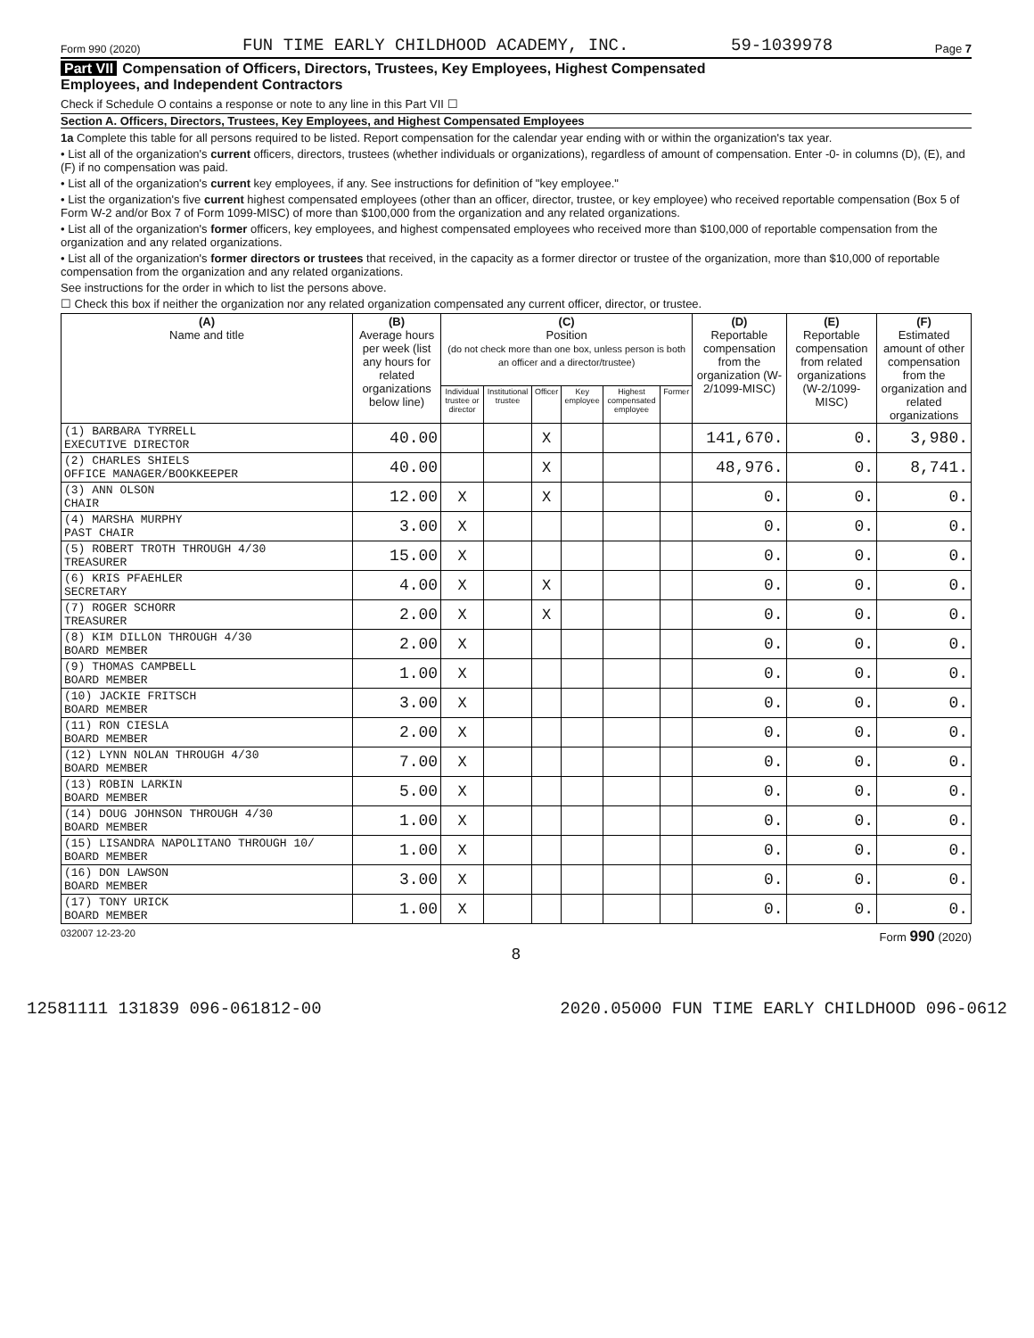Form 990 (2020) FUN TIME EARLY CHILDHOOD ACADEMY, INC. 59-1039978 Page 7
Part VII Compensation of Officers, Directors, Trustees, Key Employees, Highest Compensated
Employees, and Independent Contractors
Check if Schedule O contains a response or note to any line in this Part VII ☐
Section A. Officers, Directors, Trustees, Key Employees, and Highest Compensated Employees
1a Complete this table for all persons required to be listed. Report compensation for the calendar year ending with or within the organization's tax year.
• List all of the organization's current officers, directors, trustees (whether individuals or organizations), regardless of amount of compensation. Enter -0- in columns (D), (E), and (F) if no compensation was paid.
• List all of the organization's current key employees, if any. See instructions for definition of "key employee."
• List the organization's five current highest compensated employees (other than an officer, director, trustee, or key employee) who received reportable compensation (Box 5 of Form W-2 and/or Box 7 of Form 1099-MISC) of more than $100,000 from the organization and any related organizations.
• List all of the organization's former officers, key employees, and highest compensated employees who received more than $100,000 of reportable compensation from the organization and any related organizations.
• List all of the organization's former directors or trustees that received, in the capacity as a former director or trustee of the organization, more than $10,000 of reportable compensation from the organization and any related organizations.
See instructions for the order in which to list the persons above.
☐ Check this box if neither the organization nor any related organization compensated any current officer, director, or trustee.
| (A) Name and title | (B) Average hours per week (list any hours for related organizations below line) | (C) Position (do not check more than one box, unless person is both an officer and a director/trustee) | | | | | | (D) Reportable compensation from the organization (W-2/1099-MISC) | (E) Reportable compensation from related organizations (W-2/1099-MISC) | (F) Estimated amount of other compensation from the organization and related organizations |
| --- | --- | --- | --- | --- | --- | --- | --- | --- | --- | --- |
| | | Individual trustee or director | Institutional trustee | Officer | Key employee | Highest compensated employee | Former | | | |
| (1) BARBARA TYRRELL EXECUTIVE DIRECTOR | 40.00 | | | X | | | | 141,670. | 0. | 3,980. |
| (2) CHARLES SHIELS OFFICE MANAGER/BOOKKEEPER | 40.00 | | | X | | | | 48,976. | 0. | 8,741. |
| (3) ANN OLSON CHAIR | 12.00 | X | | X | | | | 0. | 0. | 0. |
| (4) MARSHA MURPHY PAST CHAIR | 3.00 | X | | | | | | 0. | 0. | 0. |
| (5) ROBERT TROTH THROUGH 4/30 TREASURER | 15.00 | X | | | | | | 0. | 0. | 0. |
| (6) KRIS PFAEHLER SECRETARY | 4.00 | X | | X | | | | 0. | 0. | 0. |
| (7) ROGER SCHORR TREASURER | 2.00 | X | | X | | | | 0. | 0. | 0. |
| (8) KIM DILLON THROUGH 4/30 BOARD MEMBER | 2.00 | X | | | | | | 0. | 0. | 0. |
| (9) THOMAS CAMPBELL BOARD MEMBER | 1.00 | X | | | | | | 0. | 0. | 0. |
| (10) JACKIE FRITSCH BOARD MEMBER | 3.00 | X | | | | | | 0. | 0. | 0. |
| (11) RON CIESLA BOARD MEMBER | 2.00 | X | | | | | | 0. | 0. | 0. |
| (12) LYNN NOLAN THROUGH 4/30 BOARD MEMBER | 7.00 | X | | | | | | 0. | 0. | 0. |
| (13) ROBIN LARKIN BOARD MEMBER | 5.00 | X | | | | | | 0. | 0. | 0. |
| (14) DOUG JOHNSON THROUGH 4/30 BOARD MEMBER | 1.00 | X | | | | | | 0. | 0. | 0. |
| (15) LISANDRA NAPOLITANO THROUGH 10/ BOARD MEMBER | 1.00 | X | | | | | | 0. | 0. | 0. |
| (16) DON LAWSON BOARD MEMBER | 3.00 | X | | | | | | 0. | 0. | 0. |
| (17) TONY URICK BOARD MEMBER | 1.00 | X | | | | | | 0. | 0. | 0. |
032007 12-23-20 Form 990 (2020)
8
12581111 131839 096-061812-00 2020.05000 FUN TIME EARLY CHILDHOOD 096-0612